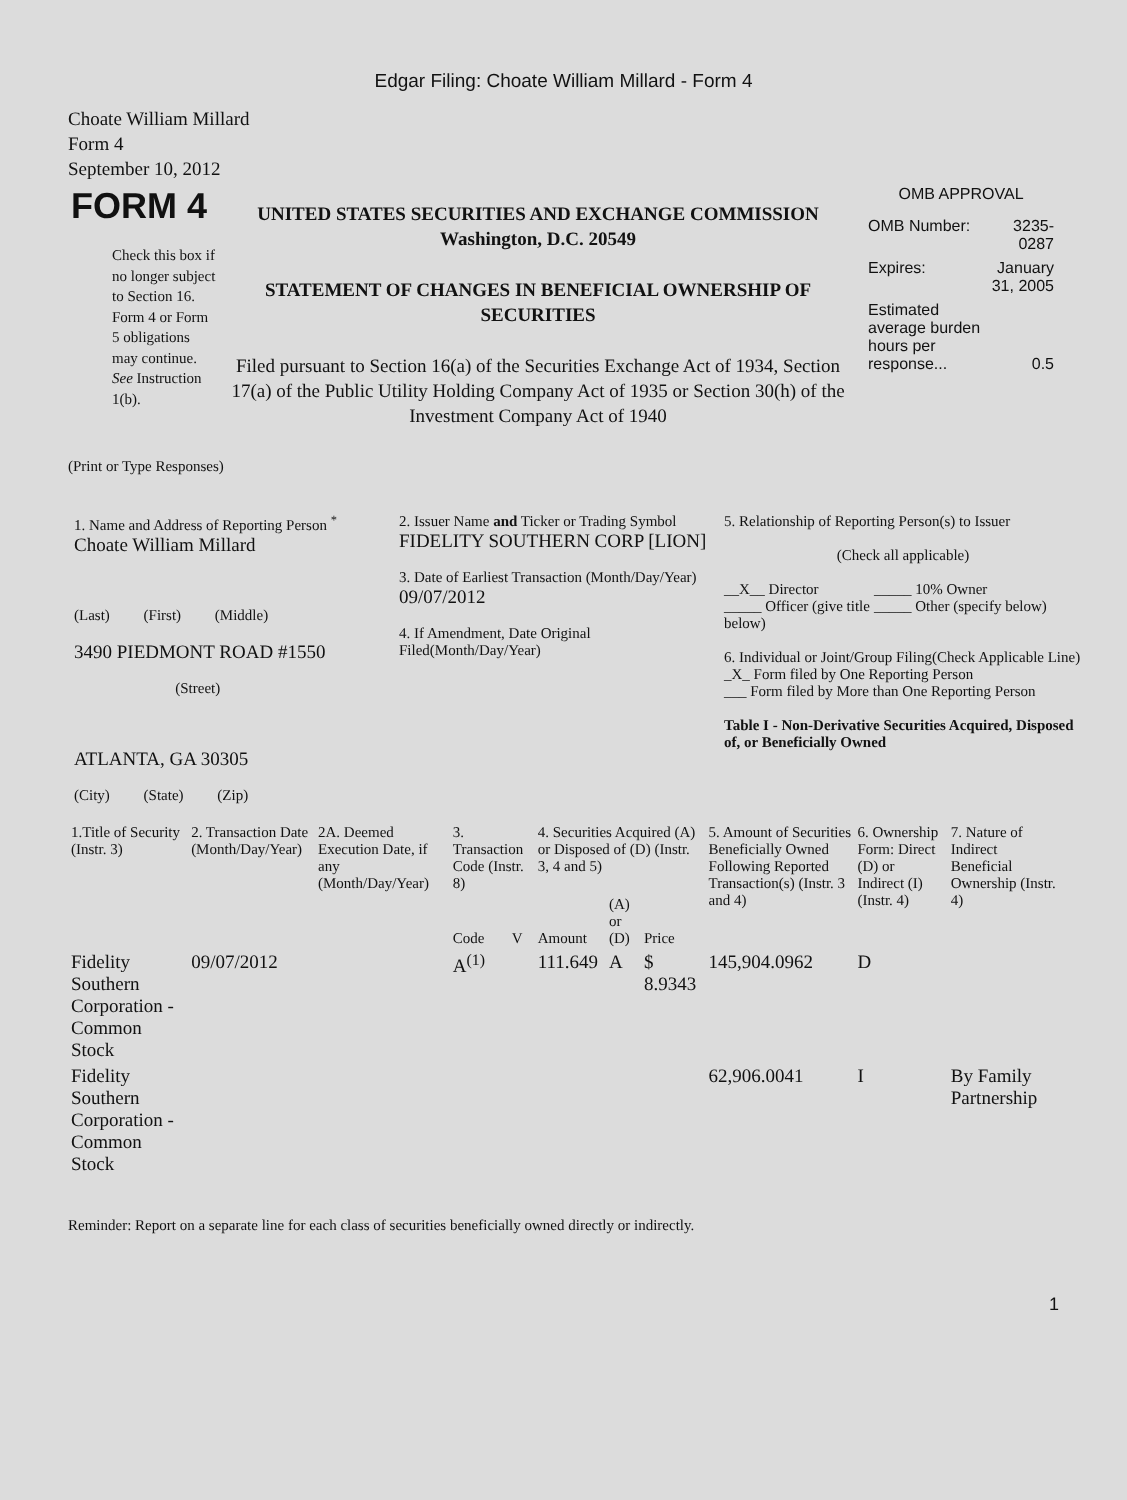Edgar Filing: Choate William Millard - Form 4
Choate William Millard
Form 4
September 10, 2012
FORM 4
Check this box if no longer subject to Section 16. Form 4 or Form 5 obligations may continue. See Instruction 1(b).
UNITED STATES SECURITIES AND EXCHANGE COMMISSION
Washington, D.C. 20549
STATEMENT OF CHANGES IN BENEFICIAL OWNERSHIP OF SECURITIES
Filed pursuant to Section 16(a) of the Securities Exchange Act of 1934, Section 17(a) of the Public Utility Holding Company Act of 1935 or Section 30(h) of the Investment Company Act of 1940
OMB APPROVAL
| OMB Number: | 3235-0287 |
| Expires: | January 31, 2005 |
| Estimated average burden hours per response... | 0.5 |
(Print or Type Responses)
1. Name and Address of Reporting Person <sup>*</sup>
Choate William Millard
(Last) (First) (Middle)
3490 PIEDMONT ROAD #1550
(Street)
ATLANTA, GA 30305
(City) (State) (Zip)
2. Issuer Name and Ticker or Trading Symbol
FIDELITY SOUTHERN CORP [LION]
3. Date of Earliest Transaction (Month/Day/Year)
09/07/2012
4. If Amendment, Date Original Filed(Month/Day/Year)
5. Relationship of Reporting Person(s) to Issuer
(Check all applicable)
__X__ Director
_____ Officer (give title below)
_____ 10% Owner
_____ Other (specify below)
6. Individual or Joint/Group Filing(Check Applicable Line)
_X_ Form filed by One Reporting Person
___ Form filed by More than One Reporting Person
Table I - Non-Derivative Securities Acquired, Disposed of, or Beneficially Owned
| 1.Title of Security (Instr. 3) | 2. Transaction Date (Month/Day/Year) | 2A. Deemed Execution Date, if any (Month/Day/Year) | 3. Transaction Code (Instr. 8) | | 4. Securities Acquired (A) or Disposed of (D) (Instr. 3, 4 and 5) | | | 5. Amount of Securities Beneficially Owned Following Reported Transaction(s) (Instr. 3 and 4) | 6. Ownership Form: Direct (D) or Indirect (I) (Instr. 4) | 7. Nature of Indirect Beneficial Ownership (Instr. 4) |
| --- | --- | --- | --- | --- | --- | --- | --- | --- | --- | --- |
| | | | Code | V | Amount | (A) or (D) | Price | | | |
| Fidelity Southern Corporation - Common Stock | 09/07/2012 | | A<sup>(1)</sup> | | 111.649 | A | $ 8.9343 | 145,904.0962 | D | |
| Fidelity Southern Corporation - Common Stock | | | | | | | | 62,906.0041 | I | By Family Partnership |
Reminder: Report on a separate line for each class of securities beneficially owned directly or indirectly.
1